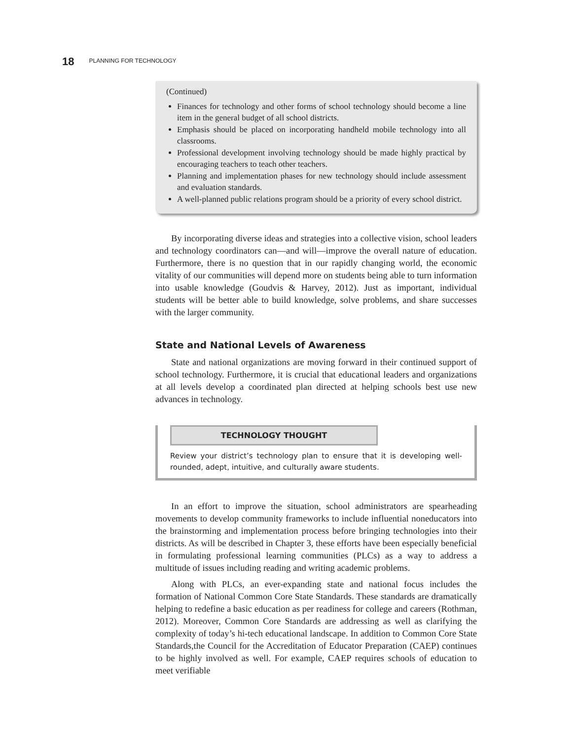18 PLANNING FOR TECHNOLOGY
(Continued)
Finances for technology and other forms of school technology should become a line item in the general budget of all school districts.
Emphasis should be placed on incorporating handheld mobile technology into all classrooms.
Professional development involving technology should be made highly practical by encouraging teachers to teach other teachers.
Planning and implementation phases for new technology should include assessment and evaluation standards.
A well-planned public relations program should be a priority of every school district.
By incorporating diverse ideas and strategies into a collective vision, school leaders and technology coordinators can—and will—improve the overall nature of education. Furthermore, there is no question that in our rapidly changing world, the economic vitality of our communities will depend more on students being able to turn information into usable knowledge (Goudvis & Harvey, 2012). Just as important, individual students will be better able to build knowledge, solve problems, and share successes with the larger community.
State and National Levels of Awareness
State and national organizations are moving forward in their continued support of school technology. Furthermore, it is crucial that educational leaders and organizations at all levels develop a coordinated plan directed at helping schools best use new advances in technology.
TECHNOLOGY THOUGHT
Review your district’s technology plan to ensure that it is developing well-rounded, adept, intuitive, and culturally aware students.
In an effort to improve the situation, school administrators are spearheading movements to develop community frameworks to include influential noneducators into the brainstorming and implementation process before bringing technologies into their districts. As will be described in Chapter 3, these efforts have been especially beneficial in formulating professional learning communities (PLCs) as a way to address a multitude of issues including reading and writing academic problems.
Along with PLCs, an ever-expanding state and national focus includes the formation of National Common Core State Standards. These standards are dramatically helping to redefine a basic education as per readiness for college and careers (Rothman, 2012). Moreover, Common Core Standards are addressing as well as clarifying the complexity of today’s hi-tech educational landscape. In addition to Common Core State Standards,the Council for the Accreditation of Educator Preparation (CAEP) continues to be highly involved as well. For example, CAEP requires schools of education to meet verifiable